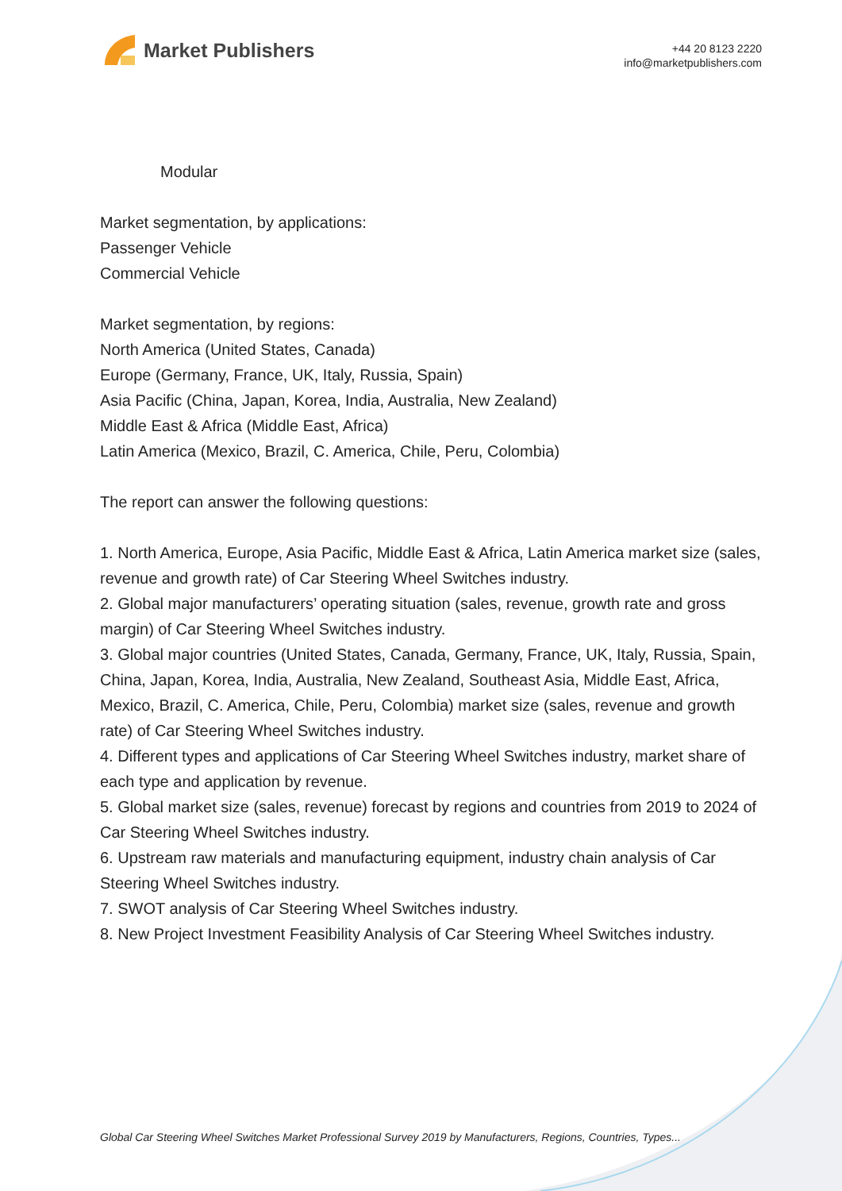Market Publishers
+44 20 8123 2220
info@marketpublishers.com
Modular
Market segmentation, by applications:
Passenger Vehicle
Commercial Vehicle
Market segmentation, by regions:
North America (United States, Canada)
Europe (Germany, France, UK, Italy, Russia, Spain)
Asia Pacific (China, Japan, Korea, India, Australia, New Zealand)
Middle East & Africa (Middle East, Africa)
Latin America (Mexico, Brazil, C. America, Chile, Peru, Colombia)
The report can answer the following questions:
1. North America, Europe, Asia Pacific, Middle East & Africa, Latin America market size (sales, revenue and growth rate) of Car Steering Wheel Switches industry.
2. Global major manufacturers’ operating situation (sales, revenue, growth rate and gross margin) of Car Steering Wheel Switches industry.
3. Global major countries (United States, Canada, Germany, France, UK, Italy, Russia, Spain, China, Japan, Korea, India, Australia, New Zealand, Southeast Asia, Middle East, Africa, Mexico, Brazil, C. America, Chile, Peru, Colombia) market size (sales, revenue and growth rate) of Car Steering Wheel Switches industry.
4. Different types and applications of Car Steering Wheel Switches industry, market share of each type and application by revenue.
5. Global market size (sales, revenue) forecast by regions and countries from 2019 to 2024 of Car Steering Wheel Switches industry.
6. Upstream raw materials and manufacturing equipment, industry chain analysis of Car Steering Wheel Switches industry.
7. SWOT analysis of Car Steering Wheel Switches industry.
8. New Project Investment Feasibility Analysis of Car Steering Wheel Switches industry.
Global Car Steering Wheel Switches Market Professional Survey 2019 by Manufacturers, Regions, Countries, Types...